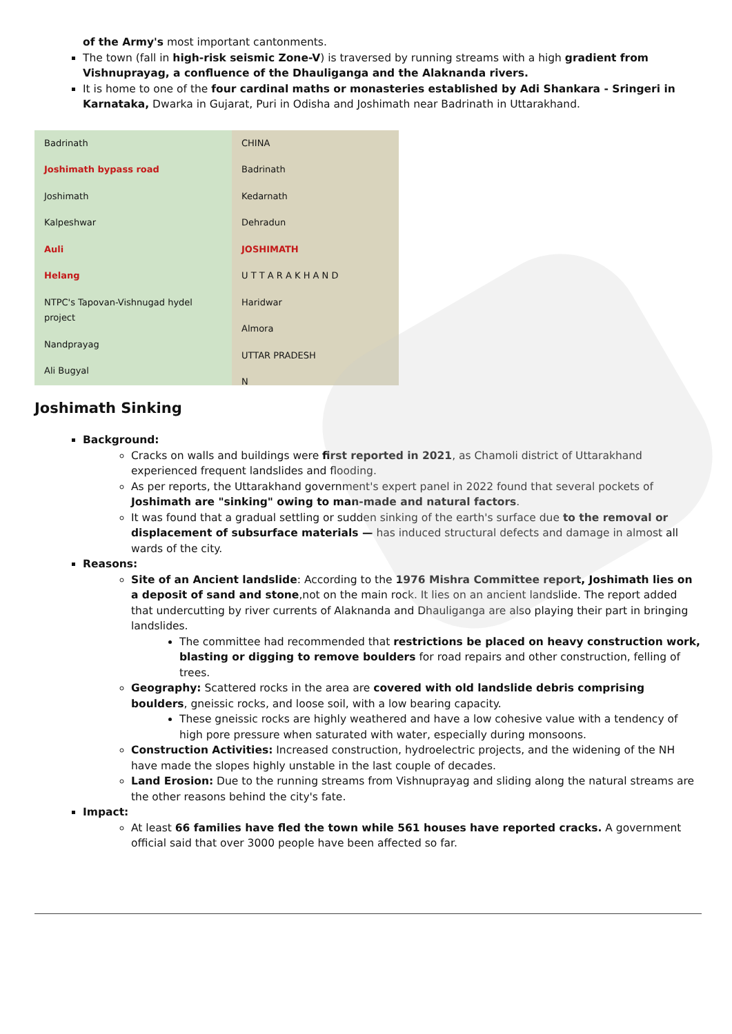of the Army's most important cantonments.
The town (fall in high-risk seismic Zone-V) is traversed by running streams with a high gradient from Vishnuprayag, a confluence of the Dhauliganga and the Alaknanda rivers.
It is home to one of the four cardinal maths or monasteries established by Adi Shankara - Sringeri in Karnataka, Dwarka in Gujarat, Puri in Odisha and Joshimath near Badrinath in Uttarakhand.
Badrinath
Joshimath bypass road
Joshimath
Kalpeshwar
Auli
Helang
NTPC's Tapovan-Vishnugad hydel project
Nandprayag
Ali Bugyal
CHINA
Badrinath
Kedarnath
Dehradun
JOSHIMATH
U T T A R A K H A N D
Haridwar
Almora
UTTAR PRADESH
N
Joshimath Sinking
Background:
Cracks on walls and buildings were first reported in 2021, as Chamoli district of Uttarakhand experienced frequent landslides and flooding.
As per reports, the Uttarakhand government's expert panel in 2022 found that several pockets of Joshimath are "sinking" owing to man-made and natural factors.
It was found that a gradual settling or sudden sinking of the earth's surface due to the removal or displacement of subsurface materials — has induced structural defects and damage in almost all wards of the city.
Reasons:
Site of an Ancient landslide: According to the 1976 Mishra Committee report, Joshimath lies on a deposit of sand and stone,not on the main rock. It lies on an ancient landslide. The report added that undercutting by river currents of Alaknanda and Dhauliganga are also playing their part in bringing landslides.
The committee had recommended that restrictions be placed on heavy construction work, blasting or digging to remove boulders for road repairs and other construction, felling of trees.
Geography: Scattered rocks in the area are covered with old landslide debris comprising boulders, gneissic rocks, and loose soil, with a low bearing capacity.
These gneissic rocks are highly weathered and have a low cohesive value with a tendency of high pore pressure when saturated with water, especially during monsoons.
Construction Activities: Increased construction, hydroelectric projects, and the widening of the NH have made the slopes highly unstable in the last couple of decades.
Land Erosion: Due to the running streams from Vishnuprayag and sliding along the natural streams are the other reasons behind the city's fate.
Impact:
At least 66 families have fled the town while 561 houses have reported cracks. A government official said that over 3000 people have been affected so far.